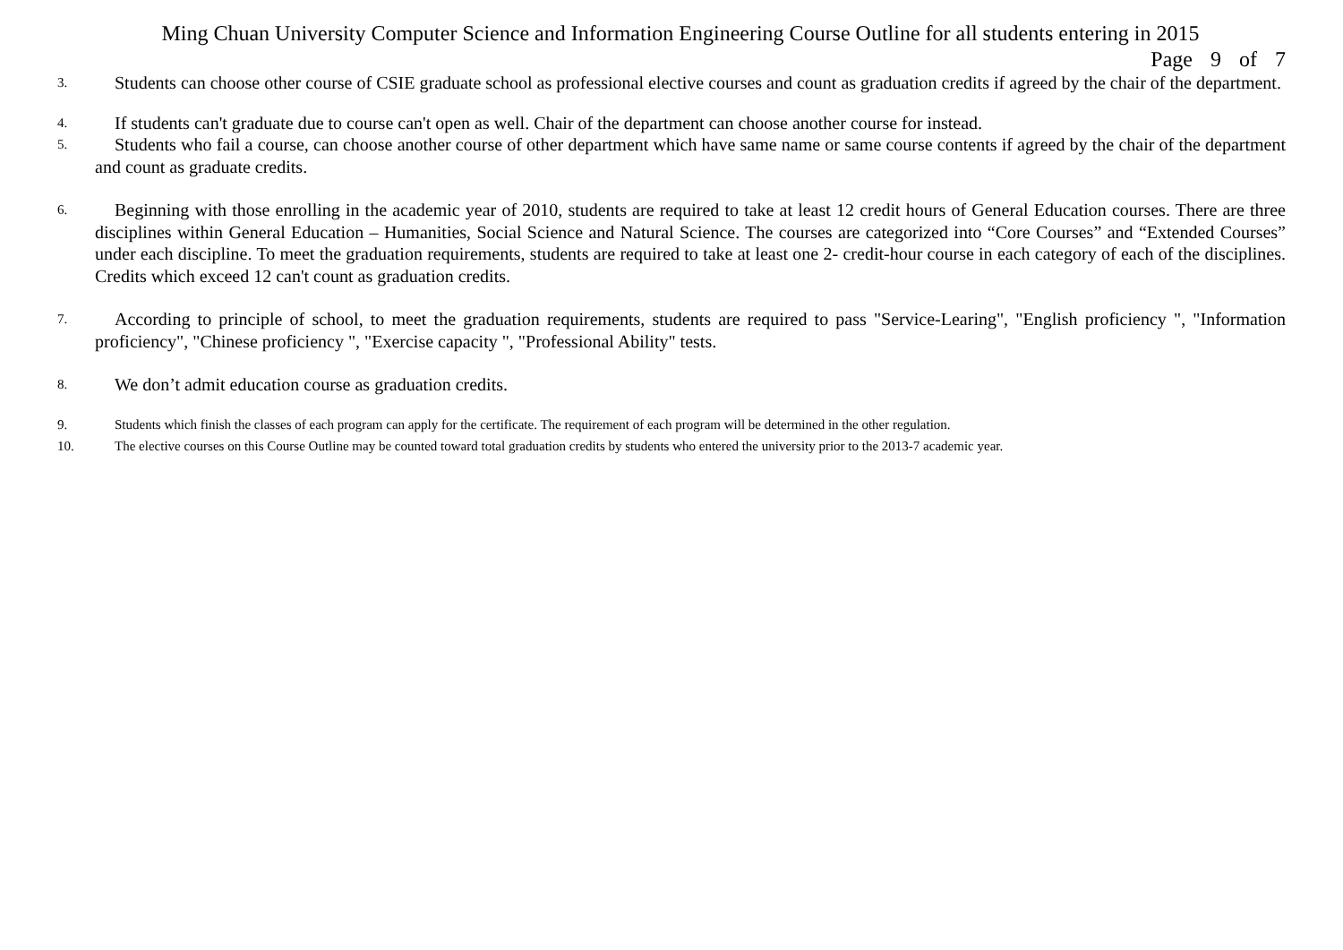Ming Chuan University Computer Science and Information Engineering Course Outline for all students entering in 2015
Page 9 of 7
3. Students can choose other course of CSIE graduate school as professional elective courses and count as graduation credits if agreed by the chair of the department.
4. If students can't graduate due to course can't open as well. Chair of the department can choose another course for instead.
5. Students who fail a course, can choose another course of other department which have same name or same course contents if agreed by the chair of the department and count as graduate credits.
6. Beginning with those enrolling in the academic year of 2010, students are required to take at least 12 credit hours of General Education courses. There are three disciplines within General Education – Humanities, Social Science and Natural Science. The courses are categorized into “Core Courses” and “Extended Courses” under each discipline. To meet the graduation requirements, students are required to take at least one 2- credit-hour course in each category of each of the disciplines. Credits which exceed 12 can't count as graduation credits.
7. According to principle of school, to meet the graduation requirements, students are required to pass "Service-Learing", "English proficiency ", "Information proficiency", "Chinese proficiency ", "Exercise capacity ", "Professional Ability" tests.
8. We don’t admit education course as graduation credits.
9. Students which finish the classes of each program can apply for the certificate. The requirement of each program will be determined in the other regulation.
10. The elective courses on this Course Outline may be counted toward total graduation credits by students who entered the university prior to the 2013-7 academic year.